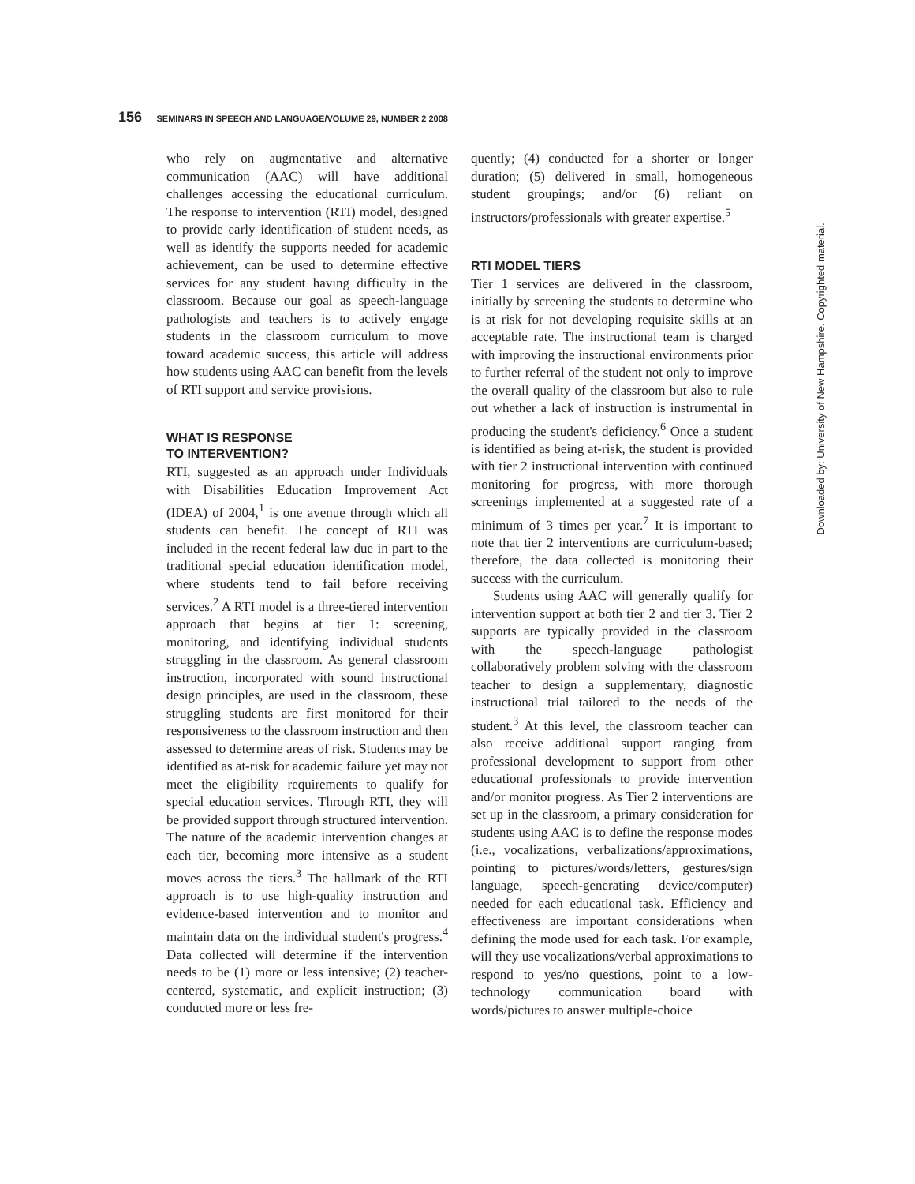156 SEMINARS IN SPEECH AND LANGUAGE/VOLUME 29, NUMBER 2 2008
who rely on augmentative and alternative communication (AAC) will have additional challenges accessing the educational curriculum. The response to intervention (RTI) model, designed to provide early identification of student needs, as well as identify the supports needed for academic achievement, can be used to determine effective services for any student having difficulty in the classroom. Because our goal as speech-language pathologists and teachers is to actively engage students in the classroom curriculum to move toward academic success, this article will address how students using AAC can benefit from the levels of RTI support and service provisions.
WHAT IS RESPONSE
TO INTERVENTION?
RTI, suggested as an approach under Individuals with Disabilities Education Improvement Act (IDEA) of 2004,<sup>1</sup> is one avenue through which all students can benefit. The concept of RTI was included in the recent federal law due in part to the traditional special education identification model, where students tend to fail before receiving services.<sup>2</sup> A RTI model is a three-tiered intervention approach that begins at tier 1: screening, monitoring, and identifying individual students struggling in the classroom. As general classroom instruction, incorporated with sound instructional design principles, are used in the classroom, these struggling students are first monitored for their responsiveness to the classroom instruction and then assessed to determine areas of risk. Students may be identified as at-risk for academic failure yet may not meet the eligibility requirements to qualify for special education services. Through RTI, they will be provided support through structured intervention. The nature of the academic intervention changes at each tier, becoming more intensive as a student moves across the tiers.<sup>3</sup> The hallmark of the RTI approach is to use high-quality instruction and evidence-based intervention and to monitor and maintain data on the individual student's progress.<sup>4</sup> Data collected will determine if the intervention needs to be (1) more or less intensive; (2) teacher-centered, systematic, and explicit instruction; (3) conducted more or less fre-
quently; (4) conducted for a shorter or longer duration; (5) delivered in small, homogeneous student groupings; and/or (6) reliant on instructors/professionals with greater expertise.<sup>5</sup>
RTI MODEL TIERS
Tier 1 services are delivered in the classroom, initially by screening the students to determine who is at risk for not developing requisite skills at an acceptable rate. The instructional team is charged with improving the instructional environments prior to further referral of the student not only to improve the overall quality of the classroom but also to rule out whether a lack of instruction is instrumental in producing the student's deficiency.<sup>6</sup> Once a student is identified as being at-risk, the student is provided with tier 2 instructional intervention with continued monitoring for progress, with more thorough screenings implemented at a suggested rate of a minimum of 3 times per year.<sup>7</sup> It is important to note that tier 2 interventions are curriculum-based; therefore, the data collected is monitoring their success with the curriculum.
Students using AAC will generally qualify for intervention support at both tier 2 and tier 3. Tier 2 supports are typically provided in the classroom with the speech-language pathologist collaboratively problem solving with the classroom teacher to design a supplementary, diagnostic instructional trial tailored to the needs of the student.<sup>3</sup> At this level, the classroom teacher can also receive additional support ranging from professional development to support from other educational professionals to provide intervention and/or monitor progress. As Tier 2 interventions are set up in the classroom, a primary consideration for students using AAC is to define the response modes (i.e., vocalizations, verbalizations/approximations, pointing to pictures/words/letters, gestures/sign language, speech-generating device/computer) needed for each educational task. Efficiency and effectiveness are important considerations when defining the mode used for each task. For example, will they use vocalizations/verbal approximations to respond to yes/no questions, point to a low-technology communication board with words/pictures to answer multiple-choice
Downloaded by: University of New Hampshire. Copyrighted material.